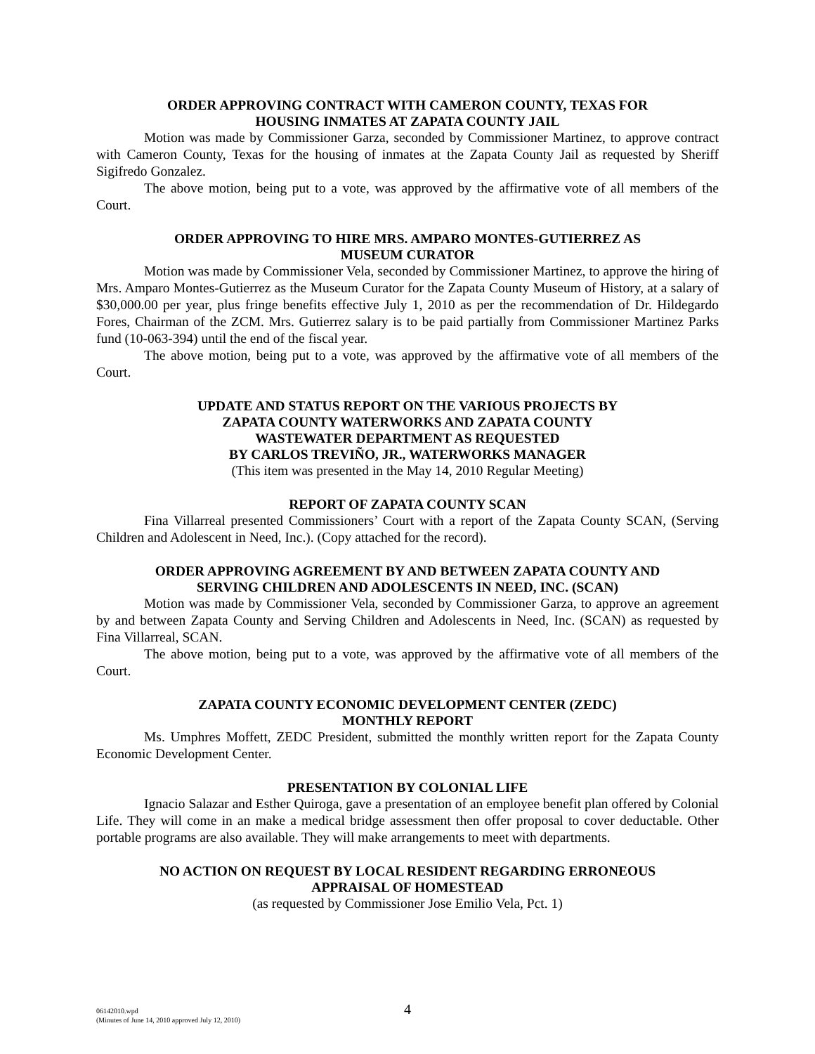ORDER APPROVING CONTRACT WITH CAMERON COUNTY, TEXAS FOR
HOUSING INMATES AT ZAPATA COUNTY JAIL
Motion was made by Commissioner Garza, seconded by Commissioner Martinez, to approve contract with Cameron County, Texas for the housing of inmates at the Zapata County Jail as requested by Sheriff Sigifredo Gonzalez.
The above motion, being put to a vote, was approved by the affirmative vote of all members of the Court.
ORDER APPROVING TO HIRE MRS. AMPARO MONTES-GUTIERREZ AS
MUSEUM CURATOR
Motion was made by Commissioner Vela, seconded by Commissioner Martinez, to approve the hiring of Mrs. Amparo Montes-Gutierrez as the Museum Curator for the Zapata County Museum of History, at a salary of $30,000.00 per year, plus fringe benefits effective July 1, 2010 as per the recommendation of Dr. Hildegardo Fores, Chairman of the ZCM. Mrs. Gutierrez salary is to be paid partially from Commissioner Martinez Parks fund (10-063-394) until the end of the fiscal year.
The above motion, being put to a vote, was approved by the affirmative vote of all members of the Court.
UPDATE AND STATUS REPORT ON THE VARIOUS PROJECTS BY
ZAPATA COUNTY WATERWORKS AND ZAPATA COUNTY
WASTEWATER DEPARTMENT AS REQUESTED
BY CARLOS TREVIÑO, JR., WATERWORKS MANAGER
(This item was presented in the May 14, 2010 Regular Meeting)
REPORT OF ZAPATA COUNTY SCAN
Fina Villarreal presented Commissioners’ Court with a report of the Zapata County SCAN, (Serving Children and Adolescent in Need, Inc.). (Copy attached for the record).
ORDER APPROVING AGREEMENT BY AND BETWEEN ZAPATA COUNTY AND
SERVING CHILDREN AND ADOLESCENTS IN NEED, INC. (SCAN)
Motion was made by Commissioner Vela, seconded by Commissioner Garza, to approve an agreement by and between Zapata County and Serving Children and Adolescents in Need, Inc. (SCAN) as requested by Fina Villarreal, SCAN.
The above motion, being put to a vote, was approved by the affirmative vote of all members of the Court.
ZAPATA COUNTY ECONOMIC DEVELOPMENT CENTER (ZEDC)
MONTHLY REPORT
Ms. Umphres Moffett, ZEDC President, submitted the monthly written report for the Zapata County Economic Development Center.
PRESENTATION BY COLONIAL LIFE
Ignacio Salazar and Esther Quiroga, gave a presentation of an employee benefit plan offered by Colonial Life. They will come in an make a medical bridge assessment then offer proposal to cover deductable. Other portable programs are also available. They will make arrangements to meet with departments.
NO ACTION ON REQUEST BY LOCAL RESIDENT REGARDING ERRONEOUS
APPRAISAL OF HOMESTEAD
(as requested by Commissioner Jose Emilio Vela, Pct. 1)
06142010.wpd
(Minutes of June 14, 2010 approved July 12, 2010)
4